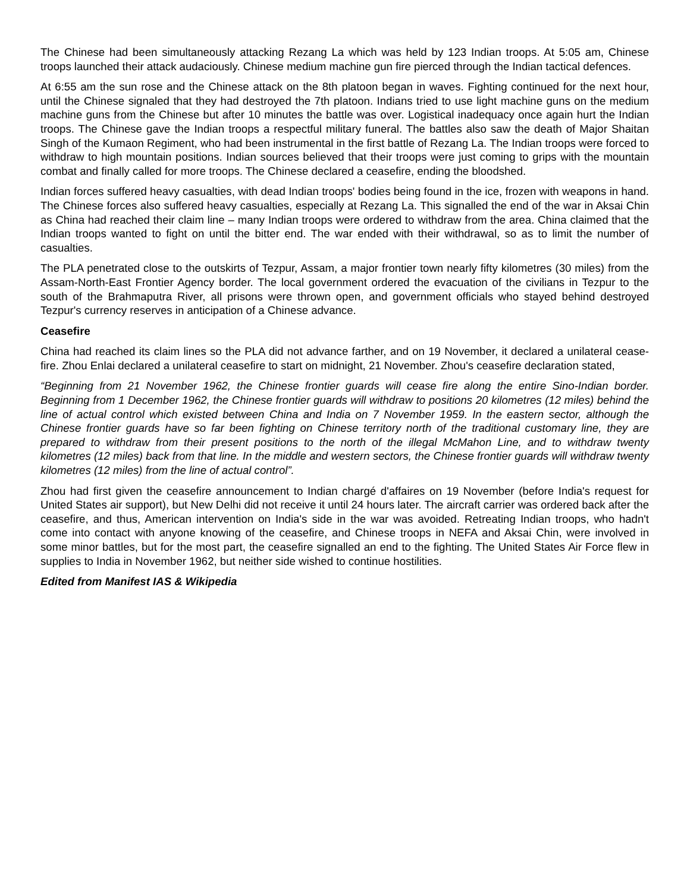The Chinese had been simultaneously attacking Rezang La which was held by 123 Indian troops. At 5:05 am, Chinese troops launched their attack audaciously. Chinese medium machine gun fire pierced through the Indian tactical defences.
At 6:55 am the sun rose and the Chinese attack on the 8th platoon began in waves. Fighting continued for the next hour, until the Chinese signaled that they had destroyed the 7th platoon. Indians tried to use light machine guns on the medium machine guns from the Chinese but after 10 minutes the battle was over. Logistical inadequacy once again hurt the Indian troops. The Chinese gave the Indian troops a respectful military funeral. The battles also saw the death of Major Shaitan Singh of the Kumaon Regiment, who had been instrumental in the first battle of Rezang La. The Indian troops were forced to withdraw to high mountain positions. Indian sources believed that their troops were just coming to grips with the mountain combat and finally called for more troops. The Chinese declared a ceasefire, ending the bloodshed.
Indian forces suffered heavy casualties, with dead Indian troops' bodies being found in the ice, frozen with weapons in hand. The Chinese forces also suffered heavy casualties, especially at Rezang La. This signalled the end of the war in Aksai Chin as China had reached their claim line – many Indian troops were ordered to withdraw from the area. China claimed that the Indian troops wanted to fight on until the bitter end. The war ended with their withdrawal, so as to limit the number of casualties.
The PLA penetrated close to the outskirts of Tezpur, Assam, a major frontier town nearly fifty kilometres (30 miles) from the Assam-North-East Frontier Agency border. The local government ordered the evacuation of the civilians in Tezpur to the south of the Brahmaputra River, all prisons were thrown open, and government officials who stayed behind destroyed Tezpur's currency reserves in anticipation of a Chinese advance.
Ceasefire
China had reached its claim lines so the PLA did not advance farther, and on 19 November, it declared a unilateral cease-fire. Zhou Enlai declared a unilateral ceasefire to start on midnight, 21 November. Zhou's ceasefire declaration stated,
“Beginning from 21 November 1962, the Chinese frontier guards will cease fire along the entire Sino-Indian border. Beginning from 1 December 1962, the Chinese frontier guards will withdraw to positions 20 kilometres (12 miles) behind the line of actual control which existed between China and India on 7 November 1959. In the eastern sector, although the Chinese frontier guards have so far been fighting on Chinese territory north of the traditional customary line, they are prepared to withdraw from their present positions to the north of the illegal McMahon Line, and to withdraw twenty kilometres (12 miles) back from that line. In the middle and western sectors, the Chinese frontier guards will withdraw twenty kilometres (12 miles) from the line of actual control”.
Zhou had first given the ceasefire announcement to Indian chargé d'affaires on 19 November (before India's request for United States air support), but New Delhi did not receive it until 24 hours later. The aircraft carrier was ordered back after the ceasefire, and thus, American intervention on India's side in the war was avoided. Retreating Indian troops, who hadn't come into contact with anyone knowing of the ceasefire, and Chinese troops in NEFA and Aksai Chin, were involved in some minor battles, but for the most part, the ceasefire signalled an end to the fighting. The United States Air Force flew in supplies to India in November 1962, but neither side wished to continue hostilities.
Edited from Manifest IAS & Wikipedia